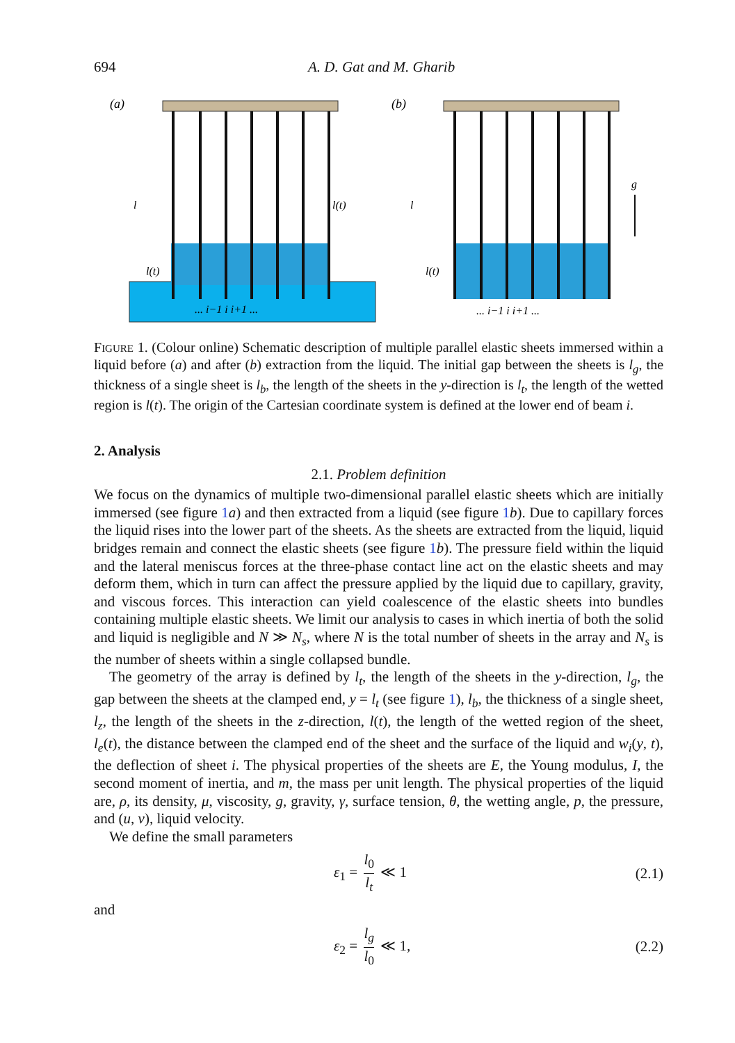694 A. D. Gat and M. Gharib
(a)
l
l(t)
l(t)
... i−1 i i+1 ...
(b)
l
l(t)
g
... i−1 i i+1 ...
FIGURE 1. (Colour online) Schematic description of multiple parallel elastic sheets immersed within a liquid before (a) and after (b) extraction from the liquid. The initial gap between the sheets is l<sub>g</sub>, the thickness of a single sheet is l<sub>b</sub>, the length of the sheets in the y-direction is l<sub>t</sub>, the length of the wetted region is l(t). The origin of the Cartesian coordinate system is defined at the lower end of beam i.
2. Analysis
2.1. Problem definition
We focus on the dynamics of multiple two-dimensional parallel elastic sheets which are initially immersed (see figure 1 a) and then extracted from a liquid (see figure 1 b). Due to capillary forces the liquid rises into the lower part of the sheets. As the sheets are extracted from the liquid, liquid bridges remain and connect the elastic sheets (see figure 1 b). The pressure field within the liquid and the lateral meniscus forces at the three-phase contact line act on the elastic sheets and may deform them, which in turn can affect the pressure applied by the liquid due to capillary, gravity, and viscous forces. This interaction can yield coalescence of the elastic sheets into bundles containing multiple elastic sheets. We limit our analysis to cases in which inertia of both the solid and liquid is negligible and N ≫ N<sub>s</sub>, where N is the total number of sheets in the array and N<sub>s</sub> is the number of sheets within a single collapsed bundle.
The geometry of the array is defined by l<sub>t</sub>, the length of the sheets in the y-direction, l<sub>g</sub>, the gap between the sheets at the clamped end, y = l<sub>t</sub> (see figure 1), l<sub>b</sub>, the thickness of a single sheet, l<sub>z</sub>, the length of the sheets in the z-direction, l(t), the length of the wetted region of the sheet, l<sub>e</sub>(t), the distance between the clamped end of the sheet and the surface of the liquid and w<sub>i</sub>(y, t), the deflection of sheet i. The physical properties of the sheets are E, the Young modulus, I, the second moment of inertia, and m, the mass per unit length. The physical properties of the liquid are, ρ, its density, μ, viscosity, g, gravity, γ, surface tension, θ, the wetting angle, p, the pressure, and (u, v), liquid velocity.
We define the small parameters
ε<sub>1</sub> = l<sub>0</sub> l<sub>t</sub> ≪ 1 (2.1)
and
ε<sub>2</sub> = l<sub>g</sub> l<sub>0</sub> ≪ 1, (2.2)